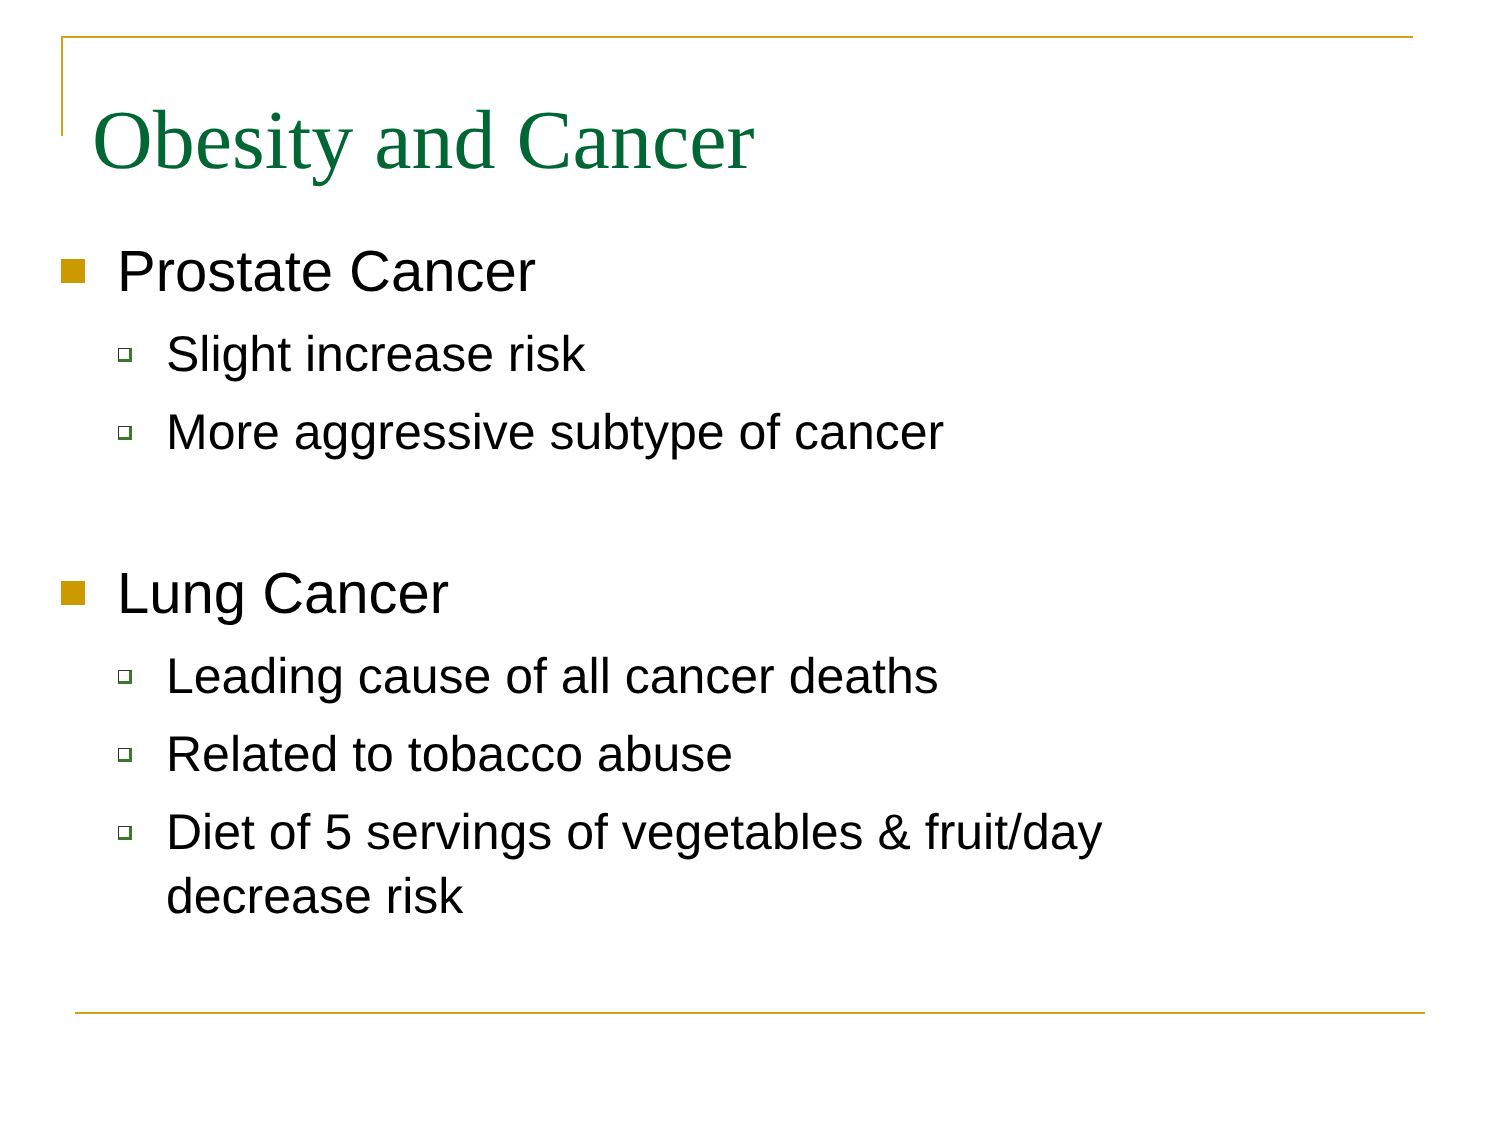Obesity and Cancer
Prostate Cancer
Slight increase risk
More aggressive subtype of cancer
Lung Cancer
Leading cause of all cancer deaths
Related to tobacco abuse
Diet of 5 servings of vegetables & fruit/day
decrease risk